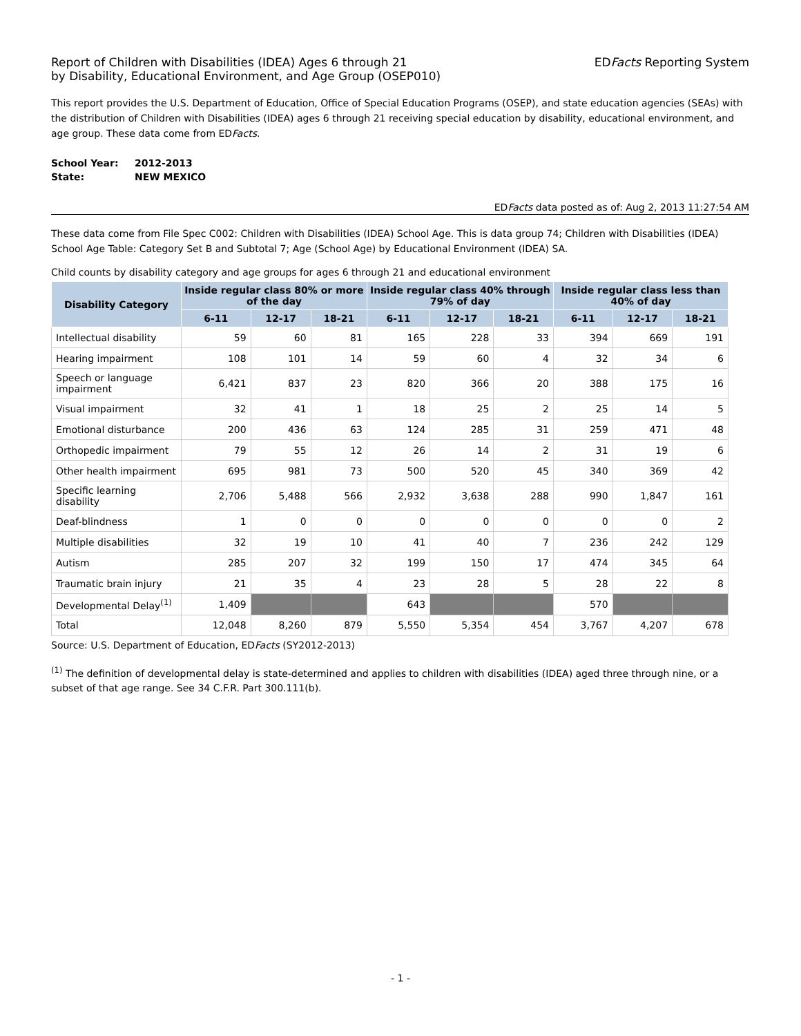Report of Children with Disabilities (IDEA) Ages 6 through 21
by Disability, Educational Environment, and Age Group (OSEP010)
EDFacts Reporting System
This report provides the U.S. Department of Education, Office of Special Education Programs (OSEP), and state education agencies (SEAs) with the distribution of Children with Disabilities (IDEA) ages 6 through 21 receiving special education by disability, educational environment, and age group. These data come from EDFacts.
| School Year: | 2012-2013 |
| State: | NEW MEXICO |
EDFacts data posted as of: Aug 2, 2013 11:27:54 AM
These data come from File Spec C002: Children with Disabilities (IDEA) School Age. This is data group 74; Children with Disabilities (IDEA) School Age Table: Category Set B and Subtotal 7; Age (School Age) by Educational Environment (IDEA) SA.
Child counts by disability category and age groups for ages 6 through 21 and educational environment
| Disability Category | Inside regular class 80% or more of the day | | | Inside regular class 40% through 79% of day | | | Inside regular class less than 40% of day | | |
| --- | --- | --- | --- | --- | --- | --- | --- | --- | --- |
| | 6-11 | 12-17 | 18-21 | 6-11 | 12-17 | 18-21 | 6-11 | 12-17 | 18-21 |
| Intellectual disability | 59 | 60 | 81 | 165 | 228 | 33 | 394 | 669 | 191 |
| Hearing impairment | 108 | 101 | 14 | 59 | 60 | 4 | 32 | 34 | 6 |
| Speech or language impairment | 6,421 | 837 | 23 | 820 | 366 | 20 | 388 | 175 | 16 |
| Visual impairment | 32 | 41 | 1 | 18 | 25 | 2 | 25 | 14 | 5 |
| Emotional disturbance | 200 | 436 | 63 | 124 | 285 | 31 | 259 | 471 | 48 |
| Orthopedic impairment | 79 | 55 | 12 | 26 | 14 | 2 | 31 | 19 | 6 |
| Other health impairment | 695 | 981 | 73 | 500 | 520 | 45 | 340 | 369 | 42 |
| Specific learning disability | 2,706 | 5,488 | 566 | 2,932 | 3,638 | 288 | 990 | 1,847 | 161 |
| Deaf-blindness | 1 | 0 | 0 | 0 | 0 | 0 | 0 | 0 | 2 |
| Multiple disabilities | 32 | 19 | 10 | 41 | 40 | 7 | 236 | 242 | 129 |
| Autism | 285 | 207 | 32 | 199 | 150 | 17 | 474 | 345 | 64 |
| Traumatic brain injury | 21 | 35 | 4 | 23 | 28 | 5 | 28 | 22 | 8 |
| Developmental Delay<sup>(1)</sup> | 1,409 | | | 643 | | | 570 | | |
| Total | 12,048 | 8,260 | 879 | 5,550 | 5,354 | 454 | 3,767 | 4,207 | 678 |
Source: U.S. Department of Education, EDFacts (SY2012-2013)
<sup>(1)</sup> The definition of developmental delay is state-determined and applies to children with disabilities (IDEA) aged three through nine, or a subset of that age range. See 34 C.F.R. Part 300.111(b).
- 1 -